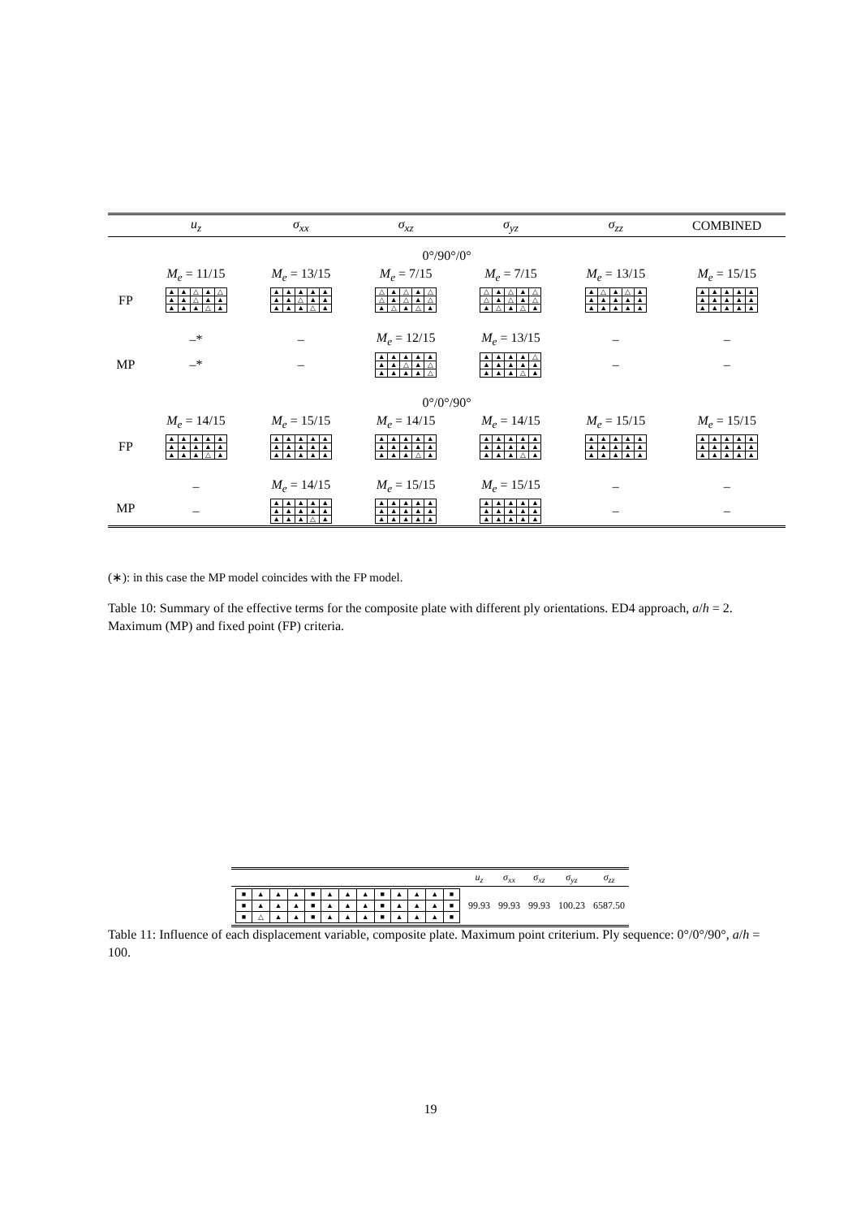| | u<sub>z</sub> | σ<sub>xx</sub> | σ<sub>xz</sub> | σ<sub>yz</sub> | σ<sub>zz</sub> | COMBINED |
| --- | --- | --- | --- | --- | --- | --- |
| 0°/90°/0° | | | | | | |
| | M<sub>e</sub> = 11/15 | M<sub>e</sub> = 13/15 | M<sub>e</sub> = 7/15 | M<sub>e</sub> = 7/15 | M<sub>e</sub> = 13/15 | M<sub>e</sub> = 15/15 |
| FP | / ▲ / ▲ / △ / ▲ / △ / / ▲ / ▲ / △ / ▲ / ▲ / / ▲ / ▲ / ▲ / △ / ▲ / | / ▲ / ▲ / ▲ / ▲ / ▲ / / ▲ / ▲ / △ / ▲ / ▲ / / ▲ / ▲ / ▲ / △ / ▲ / | / △ / ▲ / △ / ▲ / △ / / △ / ▲ / △ / ▲ / △ / / ▲ / △ / ▲ / △ / ▲ / | / △ / ▲ / △ / ▲ / △ / / △ / ▲ / △ / ▲ / △ / / ▲ / △ / ▲ / △ / ▲ / | / ▲ / △ / ▲ / △ / ▲ / / ▲ / ▲ / ▲ / ▲ / ▲ / / ▲ / ▲ / ▲ / ▲ / ▲ / | / ▲ / ▲ / ▲ / ▲ / ▲ / / ▲ / ▲ / ▲ / ▲ / ▲ / / ▲ / ▲ / ▲ / ▲ / ▲ / |
| | –* | – | M<sub>e</sub> = 12/15 | M<sub>e</sub> = 13/15 | – | – |
| MP | –* | – | / ▲ / ▲ / ▲ / ▲ / ▲ / / ▲ / ▲ / △ / ▲ / △ / / ▲ / ▲ / ▲ / ▲ / △ / | / ▲ / ▲ / ▲ / ▲ / △ / / ▲ / ▲ / ▲ / ▲ / ▲ / / ▲ / ▲ / ▲ / △ / ▲ / | – | – |
| 0°/0°/90° | | | | | | |
| | M<sub>e</sub> = 14/15 | M<sub>e</sub> = 15/15 | M<sub>e</sub> = 14/15 | M<sub>e</sub> = 14/15 | M<sub>e</sub> = 15/15 | M<sub>e</sub> = 15/15 |
| FP | / ▲ / ▲ / ▲ / ▲ / ▲ / / ▲ / ▲ / ▲ / ▲ / ▲ / / ▲ / ▲ / ▲ / △ / ▲ / | / ▲ / ▲ / ▲ / ▲ / ▲ / / ▲ / ▲ / ▲ / ▲ / ▲ / / ▲ / ▲ / ▲ / ▲ / ▲ / | / ▲ / ▲ / ▲ / ▲ / ▲ / / ▲ / ▲ / ▲ / ▲ / ▲ / / ▲ / ▲ / ▲ / △ / ▲ / | / ▲ / ▲ / ▲ / ▲ / ▲ / / ▲ / ▲ / ▲ / ▲ / ▲ / / ▲ / ▲ / ▲ / △ / ▲ / | / ▲ / ▲ / ▲ / ▲ / ▲ / / ▲ / ▲ / ▲ / ▲ / ▲ / / ▲ / ▲ / ▲ / ▲ / ▲ / | / ▲ / ▲ / ▲ / ▲ / ▲ / / ▲ / ▲ / ▲ / ▲ / ▲ / / ▲ / ▲ / ▲ / ▲ / ▲ / |
| | – | M<sub>e</sub> = 14/15 | M<sub>e</sub> = 15/15 | M<sub>e</sub> = 15/15 | – | – |
| MP | – | / ▲ / ▲ / ▲ / ▲ / ▲ / / ▲ / ▲ / ▲ / ▲ / ▲ / / ▲ / ▲ / ▲ / △ / ▲ / | / ▲ / ▲ / ▲ / ▲ / ▲ / / ▲ / ▲ / ▲ / ▲ / ▲ / / ▲ / ▲ / ▲ / ▲ / ▲ / | / ▲ / ▲ / ▲ / ▲ / ▲ / / ▲ / ▲ / ▲ / ▲ / ▲ / / ▲ / ▲ / ▲ / ▲ / ▲ / | – | – |
(∗): in this case the MP model coincides with the FP model.
Table 10: Summary of the effective terms for the composite plate with different ply orientations. ED4 approach, a/h = 2. Maximum (MP) and fixed point (FP) criteria.
| | u<sub>z</sub> | σ<sub>xx</sub> | σ<sub>xz</sub> | σ<sub>yz</sub> | σ<sub>zz</sub> |
| / ■ / ▲ / ▲ / ▲ / ■ / ▲ / ▲ / ▲ / ■ / ▲ / ▲ / ▲ / ■ / / ■ / ▲ / ▲ / ▲ / ■ / ▲ / ▲ / ▲ / ■ / ▲ / ▲ / ▲ / ■ / / ■ / △ / ▲ / ▲ / ■ / ▲ / ▲ / ▲ / ■ / ▲ / ▲ / ▲ / ■ / | 99.93 | 99.93 | 99.93 | 100.23 | 6587.50 |
Table 11: Influence of each displacement variable, composite plate. Maximum point criterium. Ply sequence: 0°/0°/90°, a/h = 100.
19